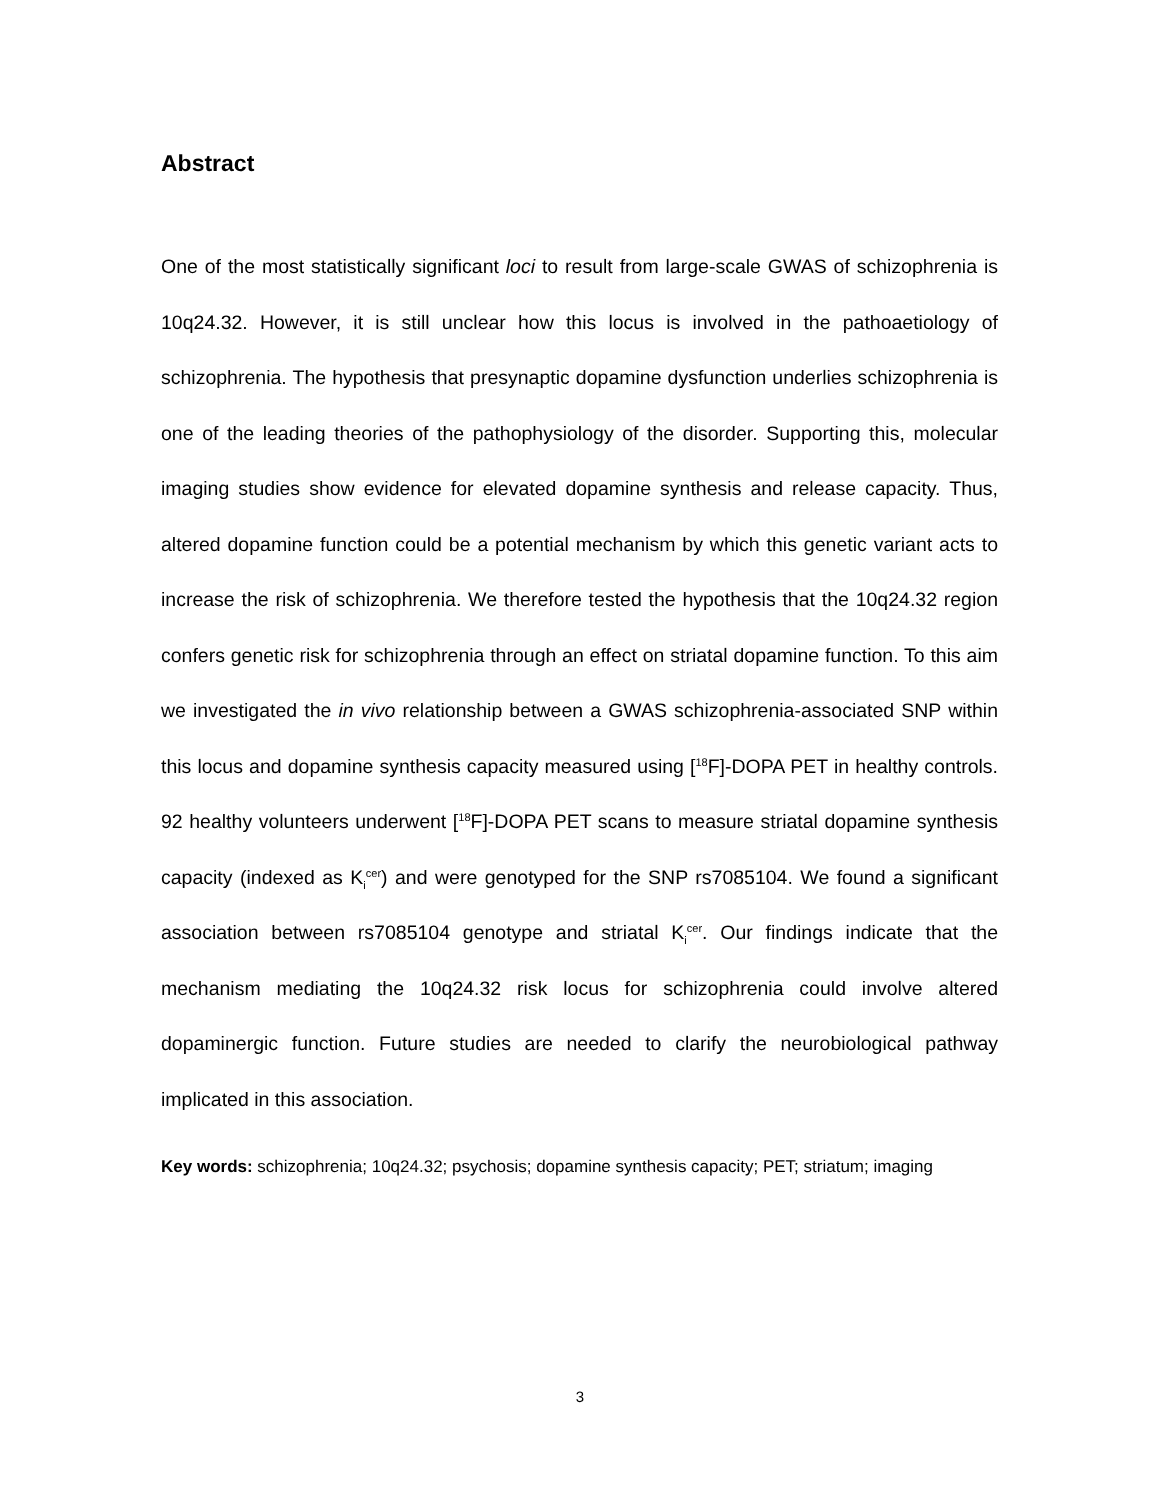Abstract
One of the most statistically significant loci to result from large-scale GWAS of schizophrenia is 10q24.32. However, it is still unclear how this locus is involved in the pathoaetiology of schizophrenia. The hypothesis that presynaptic dopamine dysfunction underlies schizophrenia is one of the leading theories of the pathophysiology of the disorder. Supporting this, molecular imaging studies show evidence for elevated dopamine synthesis and release capacity. Thus, altered dopamine function could be a potential mechanism by which this genetic variant acts to increase the risk of schizophrenia. We therefore tested the hypothesis that the 10q24.32 region confers genetic risk for schizophrenia through an effect on striatal dopamine function. To this aim we investigated the in vivo relationship between a GWAS schizophrenia-associated SNP within this locus and dopamine synthesis capacity measured using [<sup>18</sup>F]-DOPA PET in healthy controls. 92 healthy volunteers underwent [<sup>18</sup>F]-DOPA PET scans to measure striatal dopamine synthesis capacity (indexed as K<sub>i</sub><sup>cer</sup>) and were genotyped for the SNP rs7085104. We found a significant association between rs7085104 genotype and striatal K<sub>i</sub><sup>cer</sup>. Our findings indicate that the mechanism mediating the 10q24.32 risk locus for schizophrenia could involve altered dopaminergic function. Future studies are needed to clarify the neurobiological pathway implicated in this association.
Key words: schizophrenia; 10q24.32; psychosis; dopamine synthesis capacity; PET; striatum; imaging
3